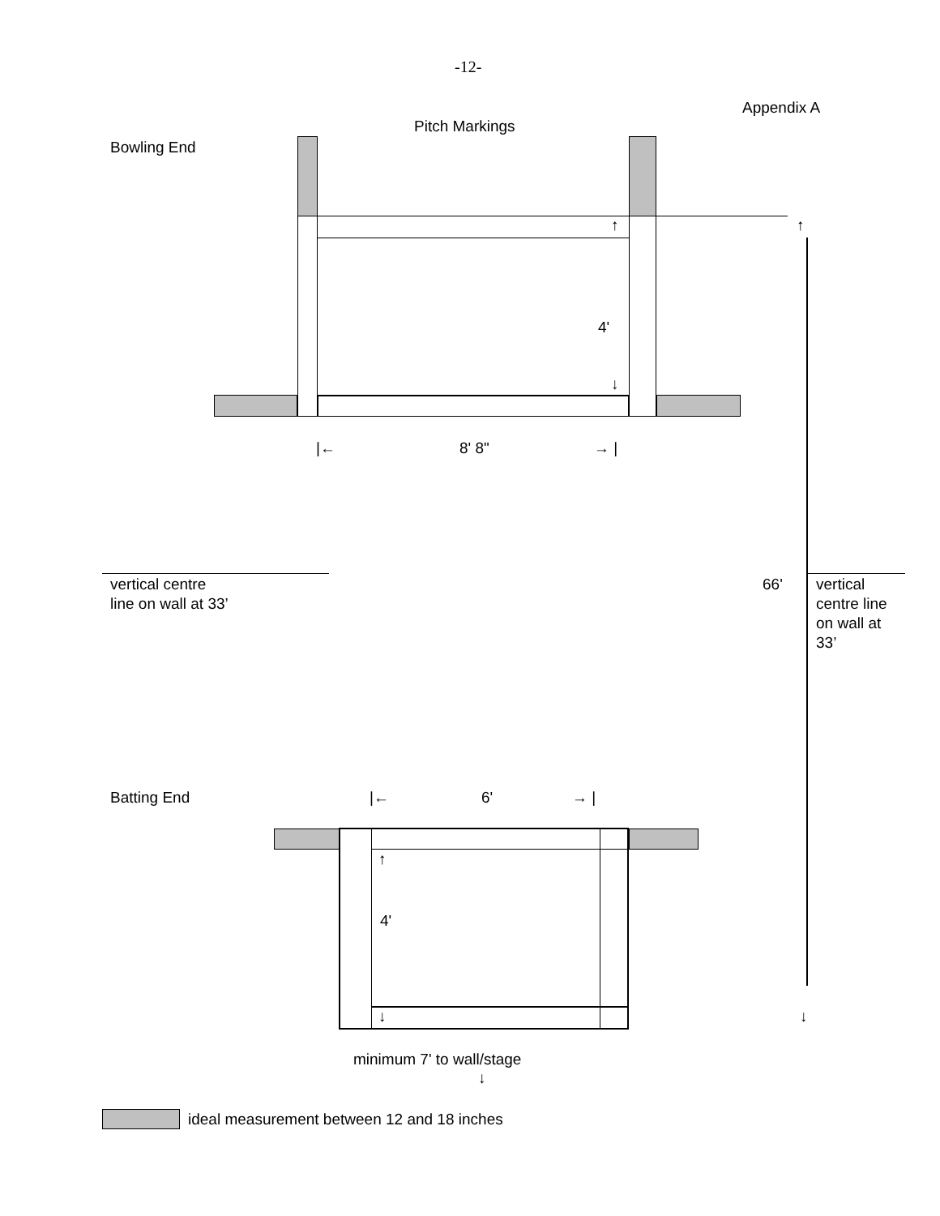-12-
Appendix A
Pitch Markings
Bowling End
↑
4'
↓
|← 8' 8" → |
↑
vertical centre
line on wall at 33’
66'
vertical
centre line
on wall at
33’
Batting End |← 6' → |
↑
4'
↓ ↓
minimum 7' to wall/stage
↓
ideal measurement between 12 and 18 inches